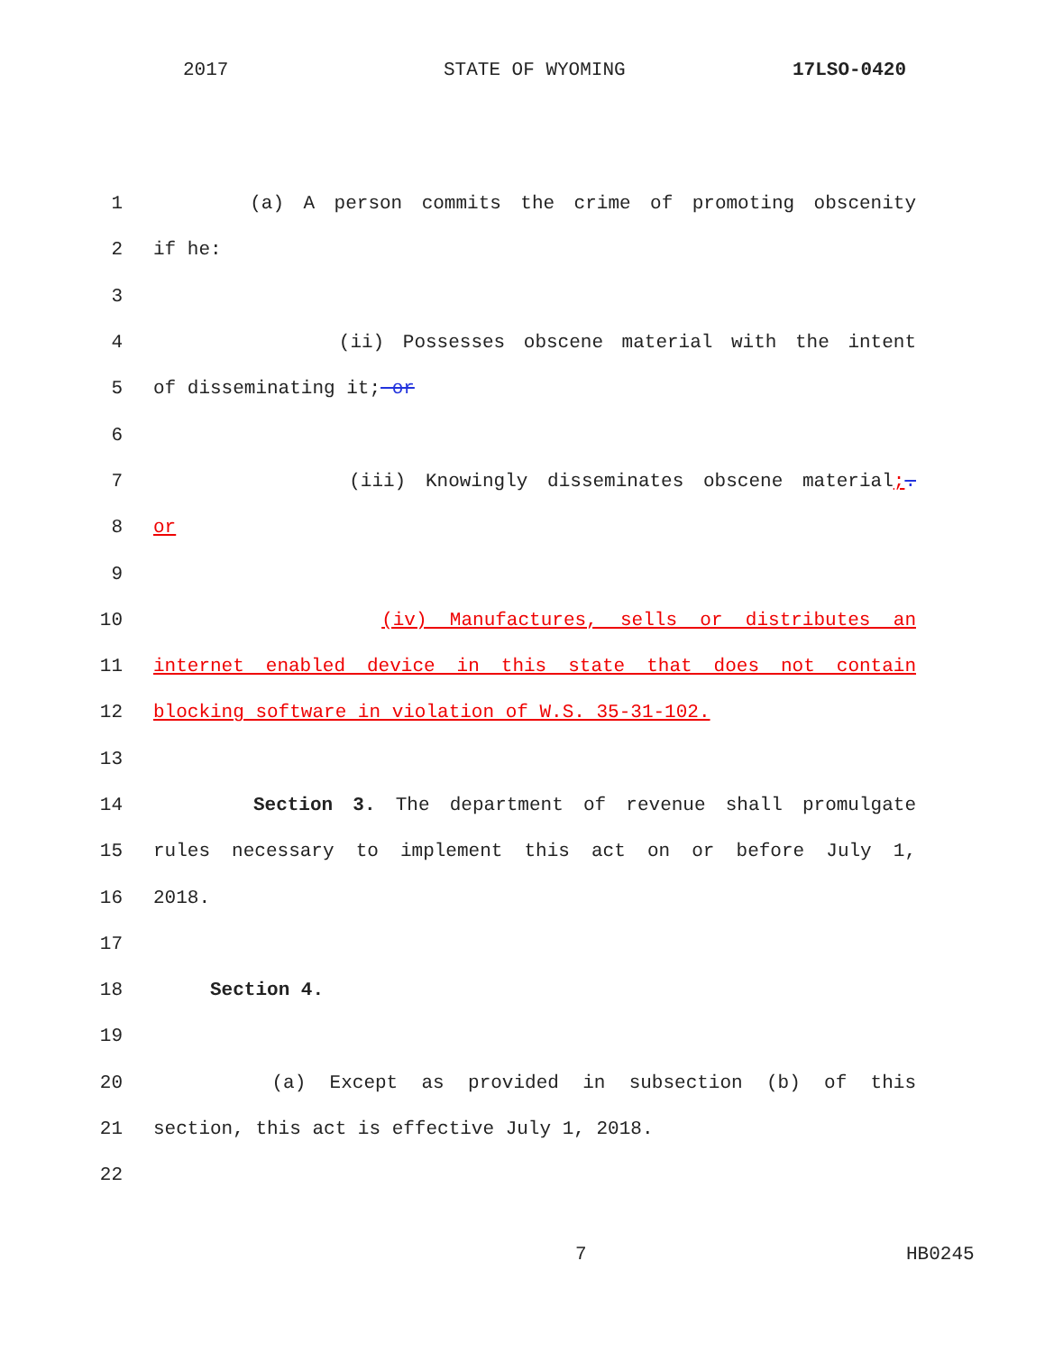2017 STATE OF WYOMING 17LSO-0420
1 (a) A person commits the crime of promoting obscenity
2 if he:
3
4 (ii) Possesses obscene material with the intent
5 of disseminating it; or
6
7 (iii) Knowingly disseminates obscene material;.
8 or
9
10 (iv) Manufactures, sells or distributes an
11 internet enabled device in this state that does not contain
12 blocking software in violation of W.S. 35-31-102.
13
14 Section 3. The department of revenue shall promulgate
15 rules necessary to implement this act on or before July 1,
16 2018.
17
18 Section 4.
19
20 (a) Except as provided in subsection (b) of this
21 section, this act is effective July 1, 2018.
22
7 HB0245